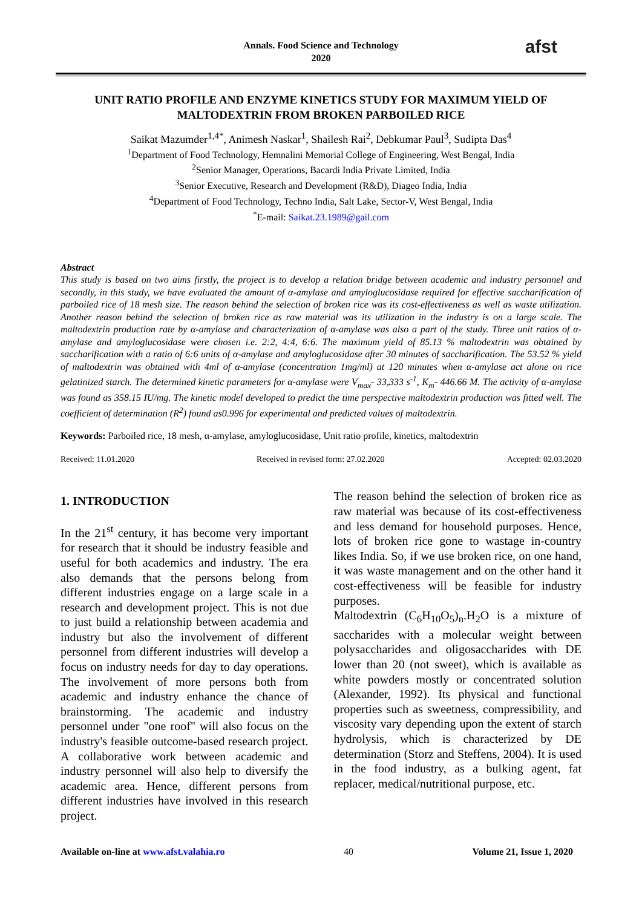Annals. Food Science and Technology
2020
afst
UNIT RATIO PROFILE AND ENZYME KINETICS STUDY FOR MAXIMUM YIELD OF MALTODEXTRIN FROM BROKEN PARBOILED RICE
Saikat Mazumder<sup>1,4*</sup>, Animesh Naskar<sup>1</sup>, Shailesh Rai<sup>2</sup>, Debkumar Paul<sup>3</sup>, Sudipta Das<sup>4</sup>
<sup>1</sup> Department of Food Technology, Hemnalini Memorial College of Engineering, West Bengal, India
<sup>2</sup> Senior Manager, Operations, Bacardi India Private Limited, India
<sup>3</sup> Senior Executive, Research and Development (R&D), Diageo India, India
<sup>4</sup> Department of Food Technology, Techno India, Salt Lake, Sector-V, West Bengal, India
<sup>*</sup> E-mail: Saikat.23.1989@gail.com
Abstract
This study is based on two aims firstly, the project is to develop a relation bridge between academic and industry personnel and secondly, in this study, we have evaluated the amount of α-amylase and amyloglucosidase required for effective saccharification of parboiled rice of 18 mesh size. The reason behind the selection of broken rice was its cost-effectiveness as well as waste utilization. Another reason behind the selection of broken rice as raw material was its utilization in the industry is on a large scale. The maltodextrin production rate by α-amylase and characterization of α-amylase was also a part of the study. Three unit ratios of α-amylase and amyloglucosidase were chosen i.e. 2:2, 4:4, 6:6. The maximum yield of 85.13 % maltodextrin was obtained by saccharification with a ratio of 6:6 units of α-amylase and amyloglucosidase after 30 minutes of saccharification. The 53.52 % yield of maltodextrin was obtained with 4ml of α-amylase (concentration 1mg/ml) at 120 minutes when α-amylase act alone on rice gelatinized starch. The determined kinetic parameters for α-amylase were V<sub>max</sub>- 33,333 s<sup>-1</sup>, K<sub>m</sub>- 446.66 M. The activity of α-amylase was found as 358.15 IU/mg. The kinetic model developed to predict the time perspective maltodextrin production was fitted well. The coefficient of determination (R<sup>2</sup>) found as0.996 for experimental and predicted values of maltodextrin.
Keywords: Parboiled rice, 18 mesh, α-amylase, amyloglucosidase, Unit ratio profile, kinetics, maltodextrin
Received: 11.01.2020 Received in revised form: 27.02.2020 Accepted: 02.03.2020
1. INTRODUCTION
In the 21<sup>st</sup> century, it has become very important for research that it should be industry feasible and useful for both academics and industry. The era also demands that the persons belong from different industries engage on a large scale in a research and development project. This is not due to just build a relationship between academia and industry but also the involvement of different personnel from different industries will develop a focus on industry needs for day to day operations. The involvement of more persons both from academic and industry enhance the chance of brainstorming. The academic and industry personnel under "one roof" will also focus on the industry's feasible outcome-based research project. A collaborative work between academic and industry personnel will also help to diversify the academic area. Hence, different persons from different industries have involved in this research project.
The reason behind the selection of broken rice as raw material was because of its cost-effectiveness and less demand for household purposes. Hence, lots of broken rice gone to wastage in-country likes India. So, if we use broken rice, on one hand, it was waste management and on the other hand it cost-effectiveness will be feasible for industry purposes.
Maltodextrin (C<sub>6</sub>H<sub>10</sub>O<sub>5</sub>)<sub>n</sub>.H<sub>2</sub>O is a mixture of saccharides with a molecular weight between polysaccharides and oligosaccharides with DE lower than 20 (not sweet), which is available as white powders mostly or concentrated solution (Alexander, 1992). Its physical and functional properties such as sweetness, compressibility, and viscosity vary depending upon the extent of starch hydrolysis, which is characterized by DE determination (Storz and Steffens, 2004). It is used in the food industry, as a bulking agent, fat replacer, medical/nutritional purpose, etc.
Available on-line at www.afst.valahia.ro 40 Volume 21, Issue 1, 2020